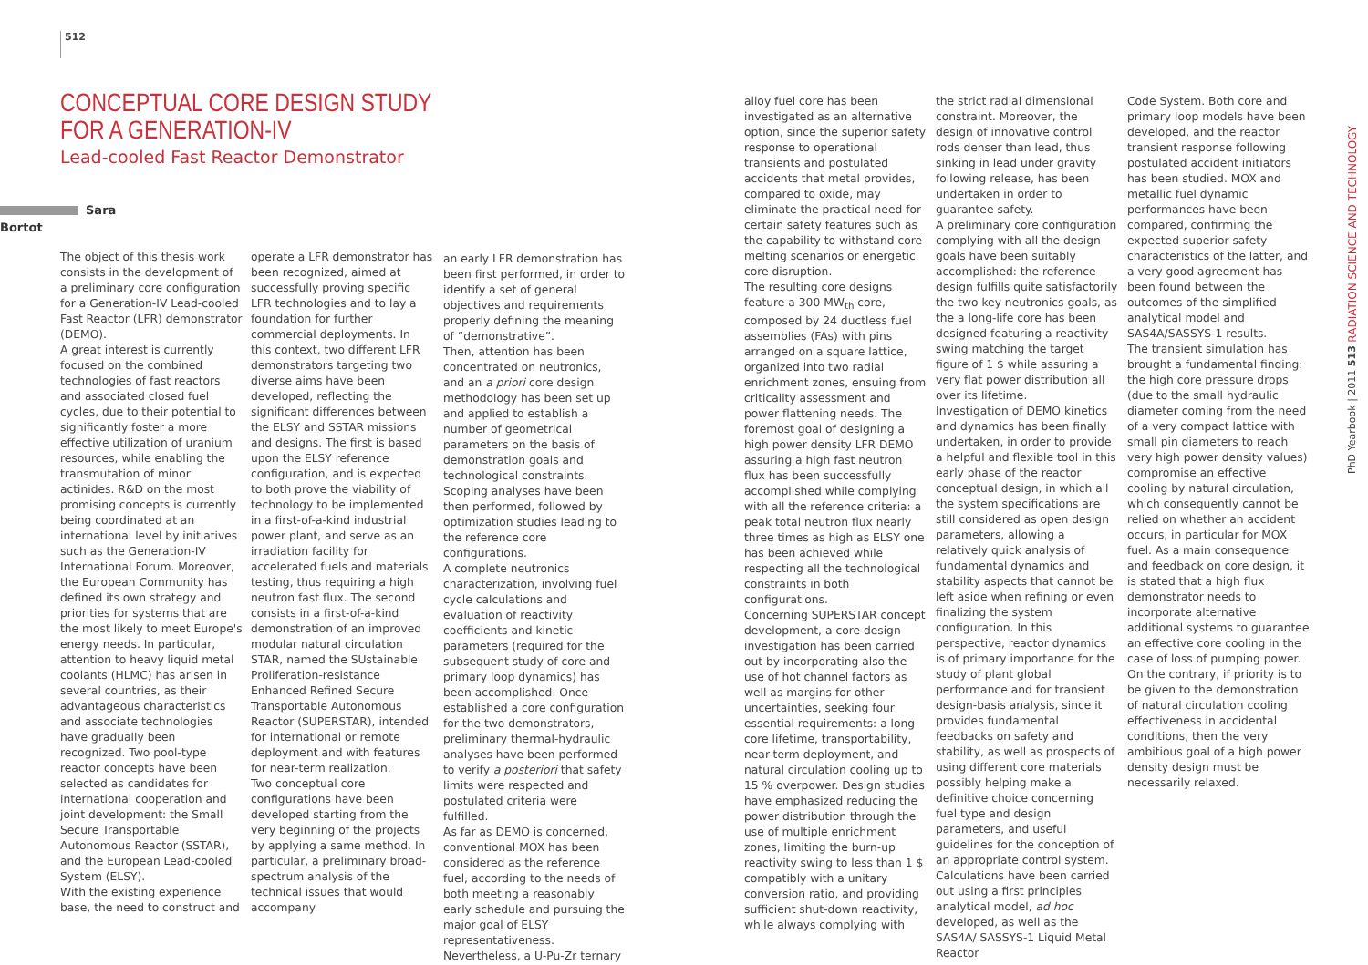512
CONCEPTUAL CORE DESIGN STUDY FOR A GENERATION-IV
Lead-cooled Fast Reactor Demonstrator
Sara Bortot
The object of this thesis work consists in the development of a preliminary core configuration for a Generation-IV Lead-cooled Fast Reactor (LFR) demonstrator (DEMO).
A great interest is currently focused on the combined technologies of fast reactors and associated closed fuel cycles, due to their potential to significantly foster a more effective utilization of uranium resources, while enabling the transmutation of minor actinides. R&D on the most promising concepts is currently being coordinated at an international level by initiatives such as the Generation-IV International Forum. Moreover, the European Community has defined its own strategy and priorities for systems that are the most likely to meet Europe's energy needs. In particular, attention to heavy liquid metal coolants (HLMC) has arisen in several countries, as their advantageous characteristics and associate technologies have gradually been recognized. Two pool-type reactor concepts have been selected as candidates for international cooperation and joint development: the Small Secure Transportable Autonomous Reactor (SSTAR), and the European Lead-cooled System (ELSY).
With the existing experience base, the need to construct and
operate a LFR demonstrator has been recognized, aimed at successfully proving specific LFR technologies and to lay a foundation for further commercial deployments. In this context, two different LFR demonstrators targeting two diverse aims have been developed, reflecting the significant differences between the ELSY and SSTAR missions and designs. The first is based upon the ELSY reference configuration, and is expected to both prove the viability of technology to be implemented in a first-of-a-kind industrial power plant, and serve as an irradiation facility for accelerated fuels and materials testing, thus requiring a high neutron fast flux. The second consists in a first-of-a-kind demonstration of an improved modular natural circulation STAR, named the SUstainable Proliferation-resistance Enhanced Refined Secure Transportable Autonomous Reactor (SUPERSTAR), intended for international or remote deployment and with features for near-term realization.
Two conceptual core configurations have been developed starting from the very beginning of the projects by applying a same method. In particular, a preliminary broad-spectrum analysis of the technical issues that would accompany
an early LFR demonstration has been first performed, in order to identify a set of general objectives and requirements properly defining the meaning of “demonstrative”.
Then, attention has been concentrated on neutronics, and an a priori core design methodology has been set up and applied to establish a number of geometrical parameters on the basis of demonstration goals and technological constraints. Scoping analyses have been then performed, followed by optimization studies leading to the reference core configurations.
A complete neutronics characterization, involving fuel cycle calculations and evaluation of reactivity coefficients and kinetic parameters (required for the subsequent study of core and primary loop dynamics) has been accomplished. Once established a core configuration for the two demonstrators, preliminary thermal-hydraulic analyses have been performed to verify a posteriori that safety limits were respected and postulated criteria were fulfilled.
As far as DEMO is concerned, conventional MOX has been considered as the reference fuel, according to the needs of both meeting a reasonably early schedule and pursuing the major goal of ELSY representativeness. Nevertheless, a U-Pu-Zr ternary
alloy fuel core has been investigated as an alternative option, since the superior safety response to operational transients and postulated accidents that metal provides, compared to oxide, may eliminate the practical need for certain safety features such as the capability to withstand core melting scenarios or energetic core disruption.
The resulting core designs feature a 300 MW<sub>th</sub> core, composed by 24 ductless fuel assemblies (FAs) with pins arranged on a square lattice, organized into two radial enrichment zones, ensuing from criticality assessment and power flattening needs. The foremost goal of designing a high power density LFR DEMO assuring a high fast neutron flux has been successfully accomplished while complying with all the reference criteria: a peak total neutron flux nearly three times as high as ELSY one has been achieved while respecting all the technological constraints in both configurations.
Concerning SUPERSTAR concept development, a core design investigation has been carried out by incorporating also the use of hot channel factors as well as margins for other uncertainties, seeking four essential requirements: a long core lifetime, transportability, near-term deployment, and natural circulation cooling up to 15 % overpower. Design studies have emphasized reducing the power distribution through the use of multiple enrichment zones, limiting the burn-up reactivity swing to less than 1 $ compatibly with a unitary conversion ratio, and providing sufficient shut-down reactivity, while always complying with
the strict radial dimensional constraint. Moreover, the design of innovative control rods denser than lead, thus sinking in lead under gravity following release, has been undertaken in order to guarantee safety.
A preliminary core configuration complying with all the design goals have been suitably accomplished: the reference design fulfills quite satisfactorily the two key neutronics goals, as the a long-life core has been designed featuring a reactivity swing matching the target figure of 1 $ while assuring a very flat power distribution all over its lifetime.
Investigation of DEMO kinetics and dynamics has been finally undertaken, in order to provide a helpful and flexible tool in this early phase of the reactor conceptual design, in which all the system specifications are still considered as open design parameters, allowing a relatively quick analysis of fundamental dynamics and stability aspects that cannot be left aside when refining or even finalizing the system configuration. In this perspective, reactor dynamics is of primary importance for the study of plant global performance and for transient design-basis analysis, since it provides fundamental feedbacks on safety and stability, as well as prospects of using different core materials possibly helping make a definitive choice concerning fuel type and design parameters, and useful guidelines for the conception of an appropriate control system.
Calculations have been carried out using a first principles analytical model, ad hoc developed, as well as the SAS4A/ SASSYS-1 Liquid Metal Reactor
Code System. Both core and primary loop models have been developed, and the reactor transient response following postulated accident initiators has been studied. MOX and metallic fuel dynamic performances have been compared, confirming the expected superior safety characteristics of the latter, and a very good agreement has been found between the outcomes of the simplified analytical model and SAS4A/SASSYS-1 results.
The transient simulation has brought a fundamental finding: the high core pressure drops (due to the small hydraulic diameter coming from the need of a very compact lattice with small pin diameters to reach very high power density values) compromise an effective cooling by natural circulation, which consequently cannot be relied on whether an accident occurs, in particular for MOX fuel. As a main consequence and feedback on core design, it is stated that a high flux demonstrator needs to incorporate alternative additional systems to guarantee an effective core cooling in the case of loss of pumping power. On the contrary, if priority is to be given to the demonstration of natural circulation cooling effectiveness in accidental conditions, then the very ambitious goal of a high power density design must be necessarily relaxed.
PhD Yearbook | 2011 513 RADIATION SCIENCE AND TECHNOLOGY